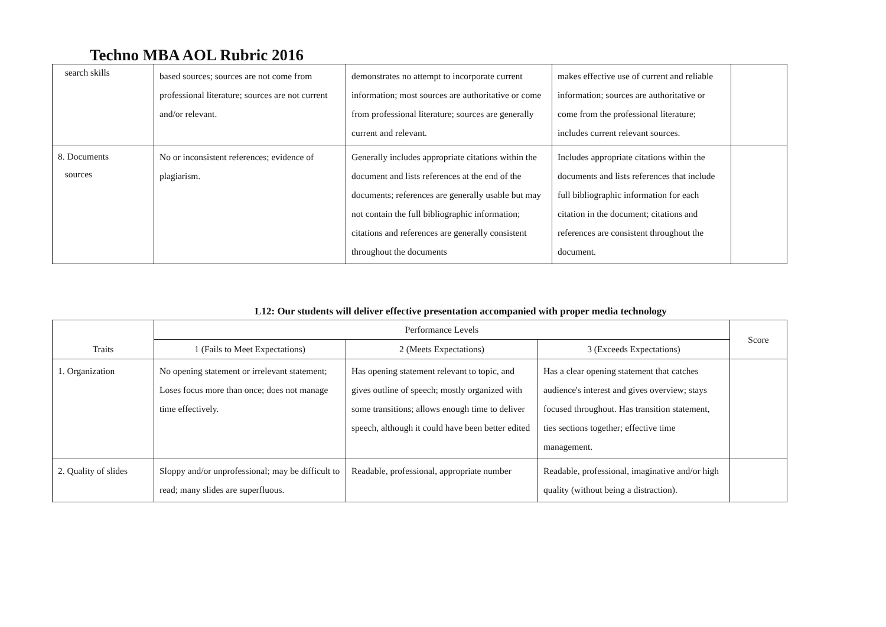Techno MBA AOL Rubric 2016
| search skills | based sources; sources are not come from professional literature; sources are not current and/or relevant. | demonstrates no attempt to incorporate current information; most sources are authoritative or come from professional literature; sources are generally current and relevant. | makes effective use of current and reliable information; sources are authoritative or come from the professional literature; includes current relevant sources. | |
| 8. Documents sources | No or inconsistent references; evidence of plagiarism. | Generally includes appropriate citations within the document and lists references at the end of the documents; references are generally usable but may not contain the full bibliographic information; citations and references are generally consistent throughout the documents | Includes appropriate citations within the documents and lists references that include full bibliographic information for each citation in the document; citations and references are consistent throughout the document. | |
L12: Our students will deliver effective presentation accompanied with proper media technology
| Traits | Performance Levels | | | Score |
| --- | --- | --- | --- | --- |
| | 1 (Fails to Meet Expectations) | 2 (Meets Expectations) | 3 (Exceeds Expectations) | |
| 1. Organization | No opening statement or irrelevant statement; Loses focus more than once; does not manage time effectively. | Has opening statement relevant to topic, and gives outline of speech; mostly organized with some transitions; allows enough time to deliver speech, although it could have been better edited | Has a clear opening statement that catches audience's interest and gives overview; stays focused throughout. Has transition statement, ties sections together; effective time management. | |
| 2. Quality of slides | Sloppy and/or unprofessional; may be difficult to read; many slides are superfluous. | Readable, professional, appropriate number | Readable, professional, imaginative and/or high quality (without being a distraction). | |